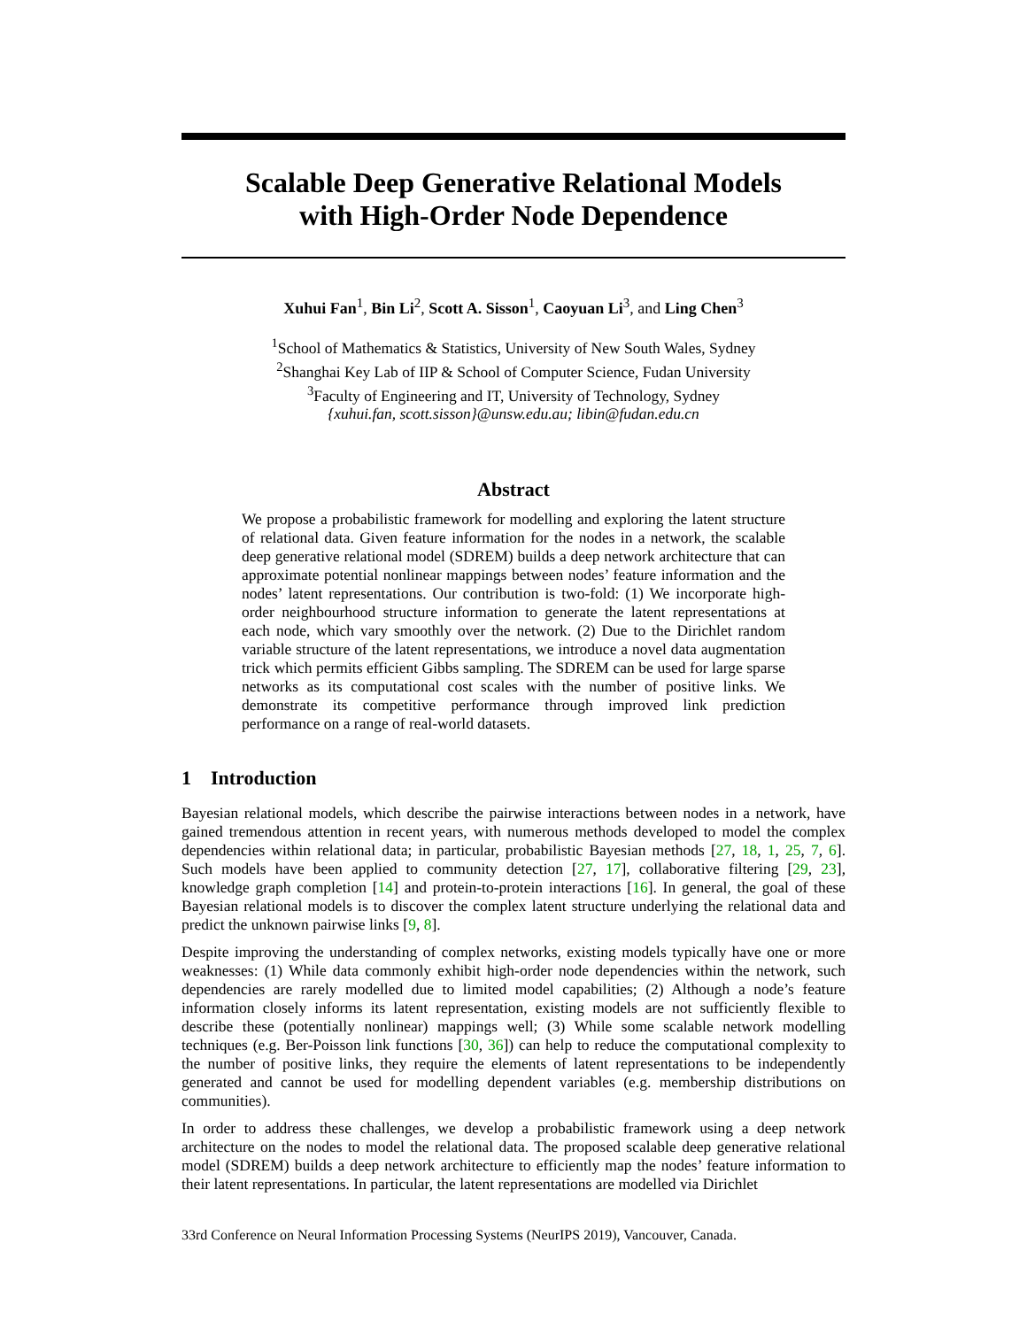Scalable Deep Generative Relational Models
with High-Order Node Dependence
Xuhui Fan<sup>1</sup>, Bin Li<sup>2</sup>, Scott A. Sisson<sup>1</sup>, Caoyuan Li<sup>3</sup>, and Ling Chen<sup>3</sup>
<sup>1</sup> School of Mathematics & Statistics, University of New South Wales, Sydney
<sup>2</sup> Shanghai Key Lab of IIP & School of Computer Science, Fudan University
<sup>3</sup> Faculty of Engineering and IT, University of Technology, Sydney
{xuhui.fan, scott.sisson}@unsw.edu.au; libin@fudan.edu.cn
Abstract
We propose a probabilistic framework for modelling and exploring the latent structure of relational data. Given feature information for the nodes in a network, the scalable deep generative relational model (SDREM) builds a deep network architecture that can approximate potential nonlinear mappings between nodes’ feature information and the nodes’ latent representations. Our contribution is two-fold: (1) We incorporate high-order neighbourhood structure information to generate the latent representations at each node, which vary smoothly over the network. (2) Due to the Dirichlet random variable structure of the latent representations, we introduce a novel data augmentation trick which permits efficient Gibbs sampling. The SDREM can be used for large sparse networks as its computational cost scales with the number of positive links. We demonstrate its competitive performance through improved link prediction performance on a range of real-world datasets.
1 Introduction
Bayesian relational models, which describe the pairwise interactions between nodes in a network, have gained tremendous attention in recent years, with numerous methods developed to model the complex dependencies within relational data; in particular, probabilistic Bayesian methods [27, 18, 1, 25, 7, 6]. Such models have been applied to community detection [27, 17], collaborative filtering [29, 23], knowledge graph completion [14] and protein-to-protein interactions [16]. In general, the goal of these Bayesian relational models is to discover the complex latent structure underlying the relational data and predict the unknown pairwise links [9, 8].
Despite improving the understanding of complex networks, existing models typically have one or more weaknesses: (1) While data commonly exhibit high-order node dependencies within the network, such dependencies are rarely modelled due to limited model capabilities; (2) Although a node’s feature information closely informs its latent representation, existing models are not sufficiently flexible to describe these (potentially nonlinear) mappings well; (3) While some scalable network modelling techniques (e.g. Ber-Poisson link functions [30, 36]) can help to reduce the computational complexity to the number of positive links, they require the elements of latent representations to be independently generated and cannot be used for modelling dependent variables (e.g. membership distributions on communities).
In order to address these challenges, we develop a probabilistic framework using a deep network architecture on the nodes to model the relational data. The proposed scalable deep generative relational model (SDREM) builds a deep network architecture to efficiently map the nodes’ feature information to their latent representations. In particular, the latent representations are modelled via Dirichlet
33rd Conference on Neural Information Processing Systems (NeurIPS 2019), Vancouver, Canada.